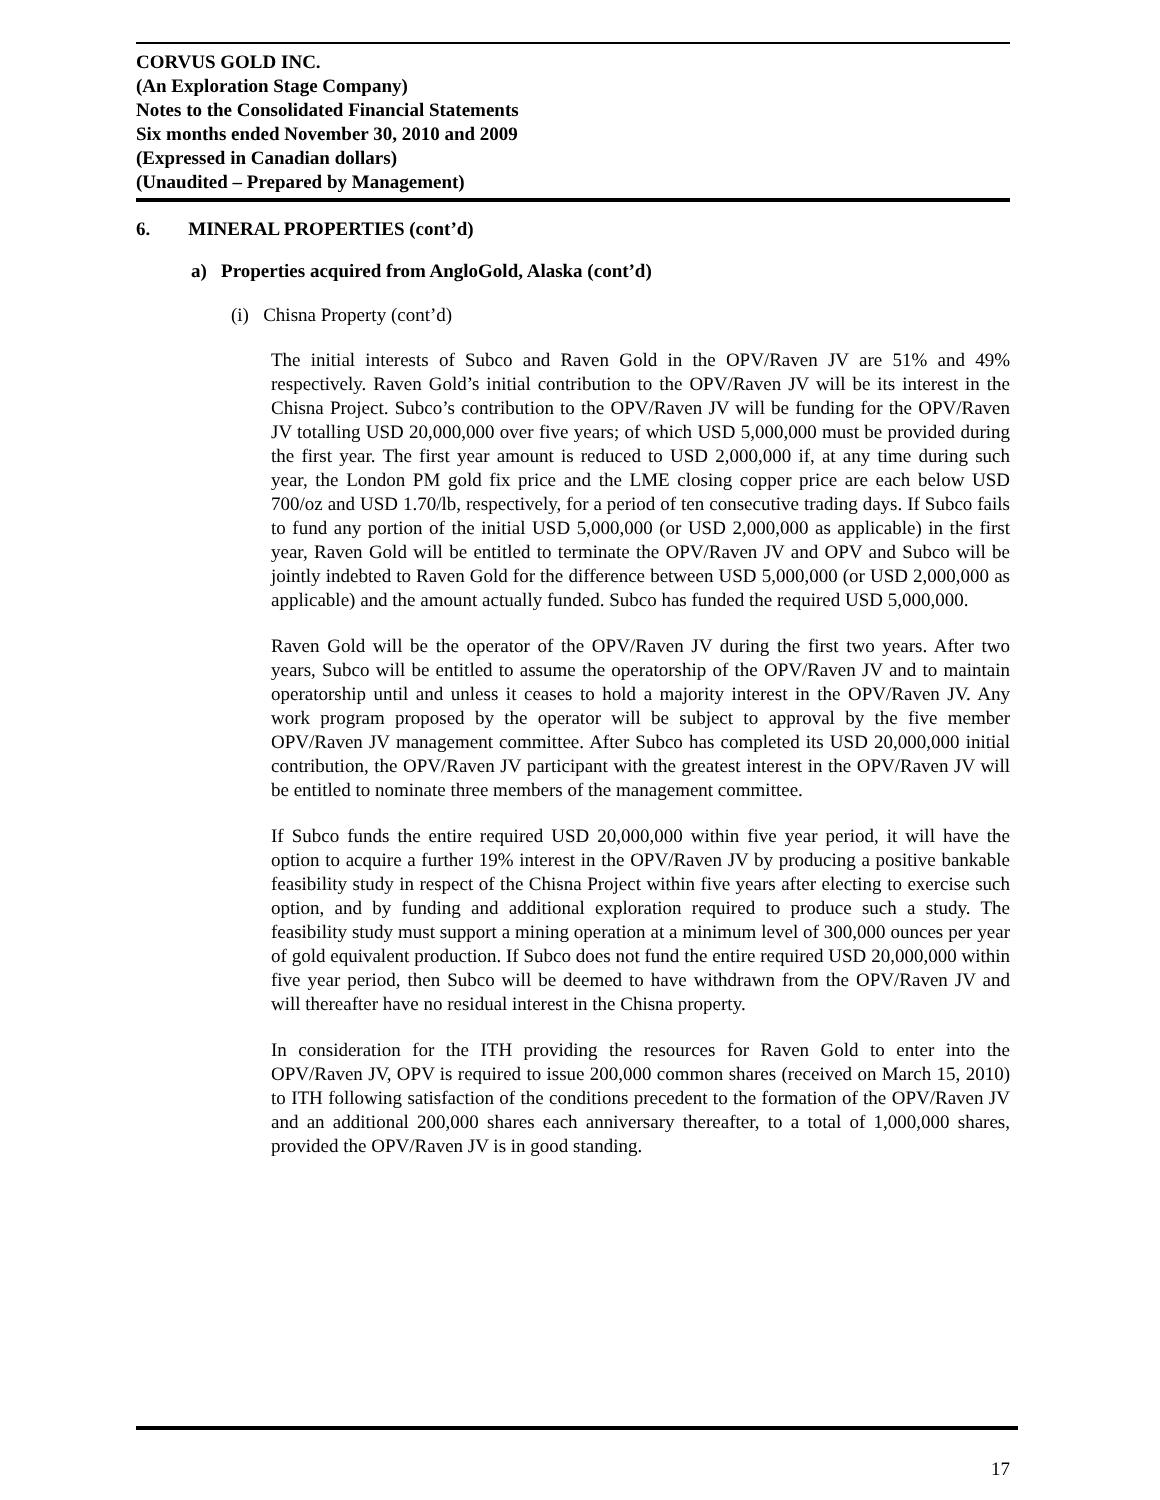CORVUS GOLD INC.
(An Exploration Stage Company)
Notes to the Consolidated Financial Statements
Six months ended November 30, 2010 and 2009
(Expressed in Canadian dollars)
(Unaudited – Prepared by Management)
6. MINERAL PROPERTIES (cont’d)
a) Properties acquired from AngloGold, Alaska (cont’d)
(i) Chisna Property (cont’d)
The initial interests of Subco and Raven Gold in the OPV/Raven JV are 51% and 49% respectively. Raven Gold’s initial contribution to the OPV/Raven JV will be its interest in the Chisna Project. Subco’s contribution to the OPV/Raven JV will be funding for the OPV/Raven JV totalling USD 20,000,000 over five years; of which USD 5,000,000 must be provided during the first year. The first year amount is reduced to USD 2,000,000 if, at any time during such year, the London PM gold fix price and the LME closing copper price are each below USD 700/oz and USD 1.70/lb, respectively, for a period of ten consecutive trading days. If Subco fails to fund any portion of the initial USD 5,000,000 (or USD 2,000,000 as applicable) in the first year, Raven Gold will be entitled to terminate the OPV/Raven JV and OPV and Subco will be jointly indebted to Raven Gold for the difference between USD 5,000,000 (or USD 2,000,000 as applicable) and the amount actually funded. Subco has funded the required USD 5,000,000.
Raven Gold will be the operator of the OPV/Raven JV during the first two years. After two years, Subco will be entitled to assume the operatorship of the OPV/Raven JV and to maintain operatorship until and unless it ceases to hold a majority interest in the OPV/Raven JV. Any work program proposed by the operator will be subject to approval by the five member OPV/Raven JV management committee. After Subco has completed its USD 20,000,000 initial contribution, the OPV/Raven JV participant with the greatest interest in the OPV/Raven JV will be entitled to nominate three members of the management committee.
If Subco funds the entire required USD 20,000,000 within five year period, it will have the option to acquire a further 19% interest in the OPV/Raven JV by producing a positive bankable feasibility study in respect of the Chisna Project within five years after electing to exercise such option, and by funding and additional exploration required to produce such a study. The feasibility study must support a mining operation at a minimum level of 300,000 ounces per year of gold equivalent production. If Subco does not fund the entire required USD 20,000,000 within five year period, then Subco will be deemed to have withdrawn from the OPV/Raven JV and will thereafter have no residual interest in the Chisna property.
In consideration for the ITH providing the resources for Raven Gold to enter into the OPV/Raven JV, OPV is required to issue 200,000 common shares (received on March 15, 2010) to ITH following satisfaction of the conditions precedent to the formation of the OPV/Raven JV and an additional 200,000 shares each anniversary thereafter, to a total of 1,000,000 shares, provided the OPV/Raven JV is in good standing.
17